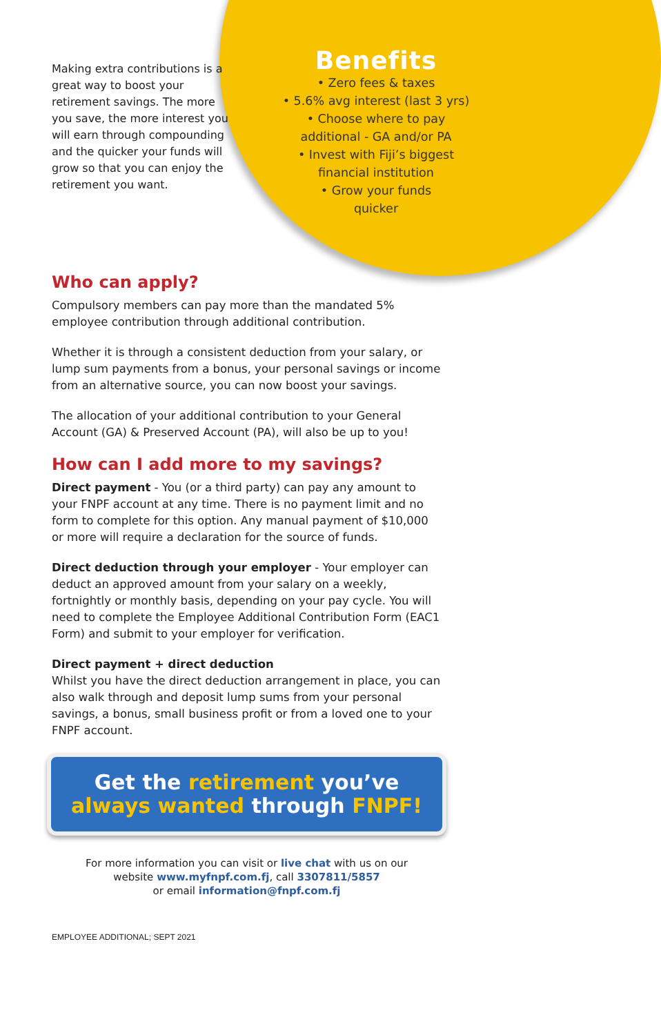Making extra contributions is a great way to boost your retirement savings. The more you save, the more interest you will earn through compounding and the quicker your funds will grow so that you can enjoy the retirement you want.
Benefits
• Zero fees & taxes
• 5.6% avg interest (last 3 yrs)
• Choose where to pay
additional - GA and/or PA
• Invest with Fiji’s biggest
financial institution
• Grow your funds
quicker
Who can apply?
Compulsory members can pay more than the mandated 5% employee contribution through additional contribution.
Whether it is through a consistent deduction from your salary, or lump sum payments from a bonus, your personal savings or income from an alternative source, you can now boost your savings.
The allocation of your additional contribution to your General Account (GA) & Preserved Account (PA), will also be up to you!
How can I add more to my savings?
Direct payment - You (or a third party) can pay any amount to your FNPF account at any time. There is no payment limit and no form to complete for this option. Any manual payment of $10,000 or more will require a declaration for the source of funds.
Direct deduction through your employer - Your employer can deduct an approved amount from your salary on a weekly, fortnightly or monthly basis, depending on your pay cycle. You will need to complete the Employee Additional Contribution Form (EAC1 Form) and submit to your employer for verification.
Direct payment + direct deduction
Whilst you have the direct deduction arrangement in place, you can also walk through and deposit lump sums from your personal savings, a bonus, small business profit or from a loved one to your FNPF account.
Get the retirement you’ve
always wanted through FNPF!
For more information you can visit or live chat with us on our
website www.myfnpf.com.fj, call 3307811/5857
or email information@fnpf.com.fj
EMPLOYEE ADDITIONAL; SEPT 2021